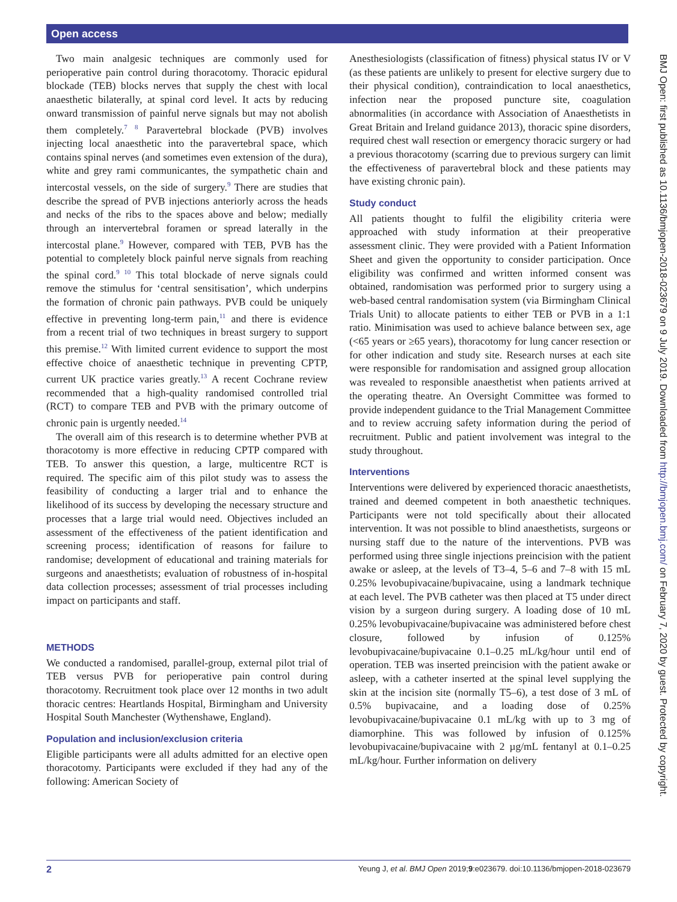Open access
Two main analgesic techniques are commonly used for perioperative pain control during thoracotomy. Thoracic epidural blockade (TEB) blocks nerves that supply the chest with local anaesthetic bilaterally, at spinal cord level. It acts by reducing onward transmission of painful nerve signals but may not abolish them completely.<sup>7 8</sup> Paravertebral blockade (PVB) involves injecting local anaesthetic into the paravertebral space, which contains spinal nerves (and sometimes even extension of the dura), white and grey rami communicantes, the sympathetic chain and intercostal vessels, on the side of surgery.<sup>9</sup> There are studies that describe the spread of PVB injections anteriorly across the heads and necks of the ribs to the spaces above and below; medially through an intervertebral foramen or spread laterally in the intercostal plane.<sup>9</sup> However, compared with TEB, PVB has the potential to completely block painful nerve signals from reaching the spinal cord.<sup>9 10</sup> This total blockade of nerve signals could remove the stimulus for ‘central sensitisation’, which underpins the formation of chronic pain pathways. PVB could be uniquely effective in preventing long-term pain,<sup>11</sup> and there is evidence from a recent trial of two techniques in breast surgery to support this premise.<sup>12</sup> With limited current evidence to support the most effective choice of anaesthetic technique in preventing CPTP, current UK practice varies greatly.<sup>13</sup> A recent Cochrane review recommended that a high-quality randomised controlled trial (RCT) to compare TEB and PVB with the primary outcome of chronic pain is urgently needed.<sup>14</sup>
The overall aim of this research is to determine whether PVB at thoracotomy is more effective in reducing CPTP compared with TEB. To answer this question, a large, multicentre RCT is required. The specific aim of this pilot study was to assess the feasibility of conducting a larger trial and to enhance the likelihood of its success by developing the necessary structure and processes that a large trial would need. Objectives included an assessment of the effectiveness of the patient identification and screening process; identification of reasons for failure to randomise; development of educational and training materials for surgeons and anaesthetists; evaluation of robustness of in-hospital data collection processes; assessment of trial processes including impact on participants and staff.
METHODS
We conducted a randomised, parallel-group, external pilot trial of TEB versus PVB for perioperative pain control during thoracotomy. Recruitment took place over 12 months in two adult thoracic centres: Heartlands Hospital, Birmingham and University Hospital South Manchester (Wythenshawe, England).
Population and inclusion/exclusion criteria
Eligible participants were all adults admitted for an elective open thoracotomy. Participants were excluded if they had any of the following: American Society of
Anesthesiologists (classification of fitness) physical status IV or V (as these patients are unlikely to present for elective surgery due to their physical condition), contraindication to local anaesthetics, infection near the proposed puncture site, coagulation abnormalities (in accordance with Association of Anaesthetists in Great Britain and Ireland guidance 2013), thoracic spine disorders, required chest wall resection or emergency thoracic surgery or had a previous thoracotomy (scarring due to previous surgery can limit the effectiveness of paravertebral block and these patients may have existing chronic pain).
Study conduct
All patients thought to fulfil the eligibility criteria were approached with study information at their preoperative assessment clinic. They were provided with a Patient Information Sheet and given the opportunity to consider participation. Once eligibility was confirmed and written informed consent was obtained, randomisation was performed prior to surgery using a web-based central randomisation system (via Birmingham Clinical Trials Unit) to allocate patients to either TEB or PVB in a 1:1 ratio. Minimisation was used to achieve balance between sex, age (<65 years or ≥65 years), thoracotomy for lung cancer resection or for other indication and study site. Research nurses at each site were responsible for randomisation and assigned group allocation was revealed to responsible anaesthetist when patients arrived at the operating theatre. An Oversight Committee was formed to provide independent guidance to the Trial Management Committee and to review accruing safety information during the period of recruitment. Public and patient involvement was integral to the study throughout.
Interventions
Interventions were delivered by experienced thoracic anaesthetists, trained and deemed competent in both anaesthetic techniques. Participants were not told specifically about their allocated intervention. It was not possible to blind anaesthetists, surgeons or nursing staff due to the nature of the interventions. PVB was performed using three single injections preincision with the patient awake or asleep, at the levels of T3–4, 5–6 and 7–8 with 15 mL 0.25% levobupivacaine/bupivacaine, using a landmark technique at each level. The PVB catheter was then placed at T5 under direct vision by a surgeon during surgery. A loading dose of 10 mL 0.25% levobupivacaine/bupivacaine was administered before chest closure, followed by infusion of 0.125% levobupivacaine/bupivacaine 0.1–0.25 mL/kg/hour until end of operation. TEB was inserted preincision with the patient awake or asleep, with a catheter inserted at the spinal level supplying the skin at the incision site (normally T5–6), a test dose of 3 mL of 0.5% bupivacaine, and a loading dose of 0.25% levobupivacaine/bupivacaine 0.1 mL/kg with up to 3 mg of diamorphine. This was followed by infusion of 0.125% levobupivacaine/bupivacaine with 2 µg/mL fentanyl at 0.1–0.25 mL/kg/hour. Further information on delivery
BMJ Open: first published as 10.1136/bmjopen-2018-023679 on 9 July 2019. Downloaded from http://bmjopen.bmj.com/ on February 7, 2020 by guest. Protected by copyright.
2 Yeung J, et al. BMJ Open 2019;9:e023679. doi:10.1136/bmjopen-2018-023679